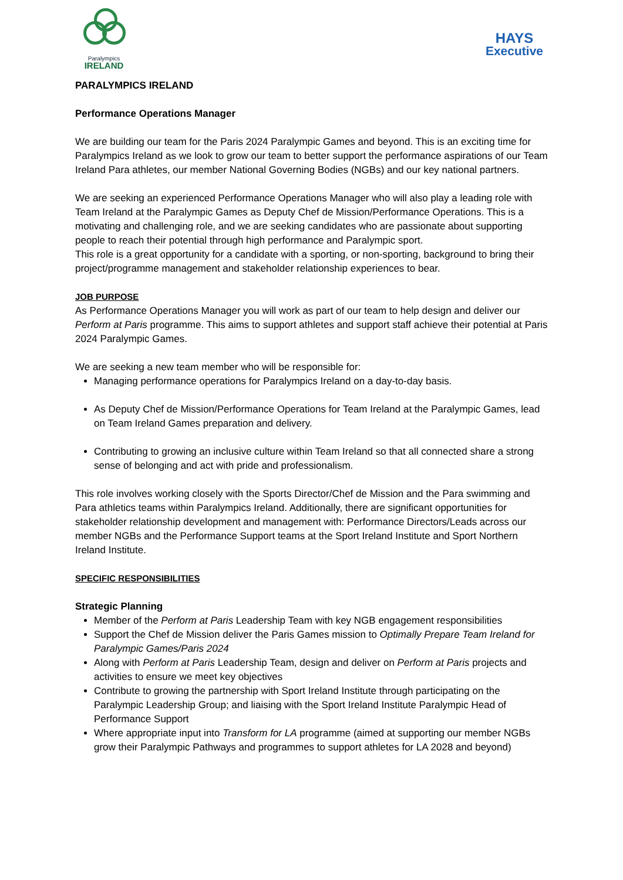Paralympics
IRELAND
HAYS
Executive
PARALYMPICS IRELAND
Performance Operations Manager
We are building our team for the Paris 2024 Paralympic Games and beyond. This is an exciting time for Paralympics Ireland as we look to grow our team to better support the performance aspirations of our Team Ireland Para athletes, our member National Governing Bodies (NGBs) and our key national partners.
We are seeking an experienced Performance Operations Manager who will also play a leading role with Team Ireland at the Paralympic Games as Deputy Chef de Mission/Performance Operations. This is a motivating and challenging role, and we are seeking candidates who are passionate about supporting people to reach their potential through high performance and Paralympic sport.
This role is a great opportunity for a candidate with a sporting, or non-sporting, background to bring their project/programme management and stakeholder relationship experiences to bear.
JOB PURPOSE
As Performance Operations Manager you will work as part of our team to help design and deliver our Perform at Paris programme. This aims to support athletes and support staff achieve their potential at Paris 2024 Paralympic Games.
We are seeking a new team member who will be responsible for:
Managing performance operations for Paralympics Ireland on a day-to-day basis.
As Deputy Chef de Mission/Performance Operations for Team Ireland at the Paralympic Games, lead on Team Ireland Games preparation and delivery.
Contributing to growing an inclusive culture within Team Ireland so that all connected share a strong sense of belonging and act with pride and professionalism.
This role involves working closely with the Sports Director/Chef de Mission and the Para swimming and Para athletics teams within Paralympics Ireland. Additionally, there are significant opportunities for stakeholder relationship development and management with: Performance Directors/Leads across our member NGBs and the Performance Support teams at the Sport Ireland Institute and Sport Northern Ireland Institute.
SPECIFIC RESPONSIBILITIES
Strategic Planning
Member of the Perform at Paris Leadership Team with key NGB engagement responsibilities
Support the Chef de Mission deliver the Paris Games mission to Optimally Prepare Team Ireland for Paralympic Games/Paris 2024
Along with Perform at Paris Leadership Team, design and deliver on Perform at Paris projects and activities to ensure we meet key objectives
Contribute to growing the partnership with Sport Ireland Institute through participating on the Paralympic Leadership Group; and liaising with the Sport Ireland Institute Paralympic Head of Performance Support
Where appropriate input into Transform for LA programme (aimed at supporting our member NGBs grow their Paralympic Pathways and programmes to support athletes for LA 2028 and beyond)